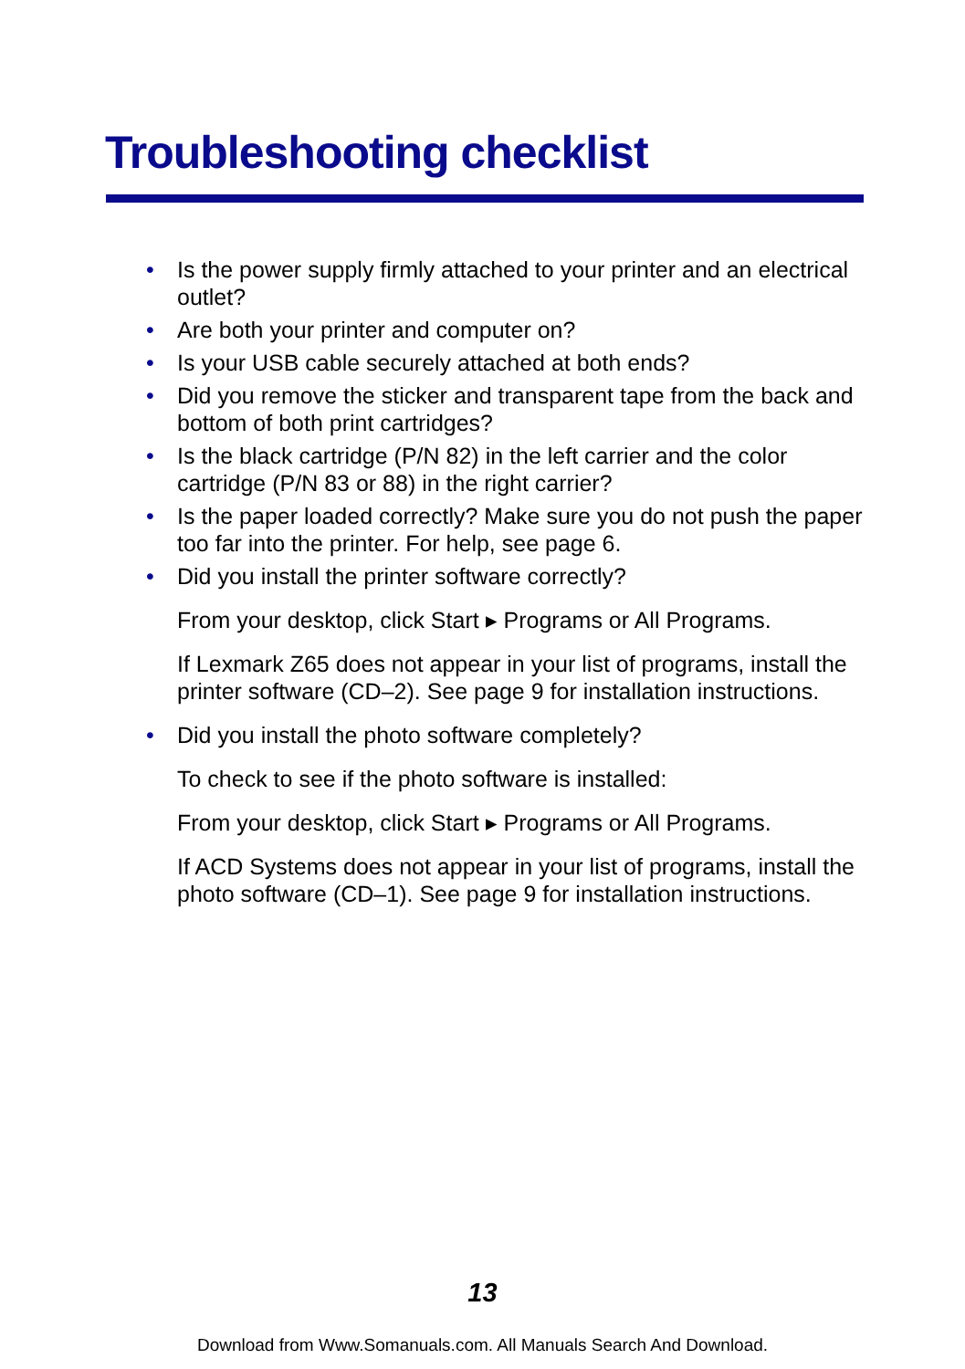Troubleshooting checklist
• Is the power supply firmly attached to your printer and an electrical outlet?
• Are both your printer and computer on?
• Is your USB cable securely attached at both ends?
• Did you remove the sticker and transparent tape from the back and bottom of both print cartridges?
• Is the black cartridge (P/N 82) in the left carrier and the color cartridge (P/N 83 or 88) in the right carrier?
• Is the paper loaded correctly? Make sure you do not push the paper too far into the printer. For help, see page 6.
• Did you install the printer software correctly?
From your desktop, click Start ▸ Programs or All Programs.
If Lexmark Z65 does not appear in your list of programs, install the printer software (CD–2). See page 9 for installation instructions.
• Did you install the photo software completely?
To check to see if the photo software is installed:
From your desktop, click Start ▸ Programs or All Programs.
If ACD Systems does not appear in your list of programs, install the photo software (CD–1). See page 9 for installation instructions.
13
Download from Www.Somanuals.com. All Manuals Search And Download.